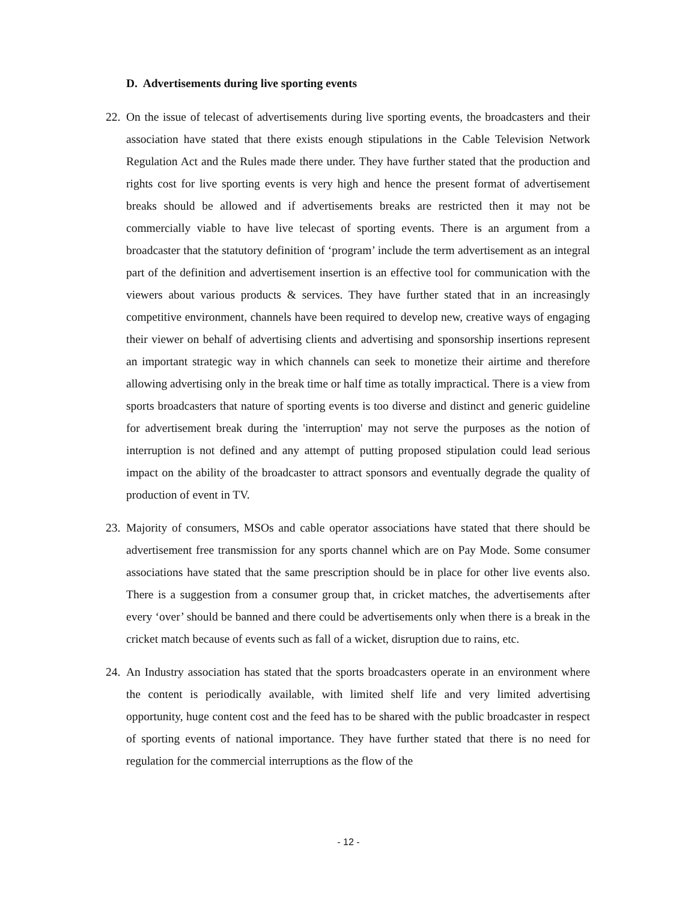D. Advertisements during live sporting events
22.
On the issue of telecast of advertisements during live sporting events, the broadcasters and their association have stated that there exists enough stipulations in the Cable Television Network Regulation Act and the Rules made there under. They have further stated that the production and rights cost for live sporting events is very high and hence the present format of advertisement breaks should be allowed and if advertisements breaks are restricted then it may not be commercially viable to have live telecast of sporting events. There is an argument from a broadcaster that the statutory definition of ‘program’ include the term advertisement as an integral part of the definition and advertisement insertion is an effective tool for communication with the viewers about various products & services. They have further stated that in an increasingly competitive environment, channels have been required to develop new, creative ways of engaging their viewer on behalf of advertising clients and advertising and sponsorship insertions represent an important strategic way in which channels can seek to monetize their airtime and therefore allowing advertising only in the break time or half time as totally impractical. There is a view from sports broadcasters that nature of sporting events is too diverse and distinct and generic guideline for advertisement break during the 'interruption' may not serve the purposes as the notion of interruption is not defined and any attempt of putting proposed stipulation could lead serious impact on the ability of the broadcaster to attract sponsors and eventually degrade the quality of production of event in TV.
23.
Majority of consumers, MSOs and cable operator associations have stated that there should be advertisement free transmission for any sports channel which are on Pay Mode. Some consumer associations have stated that the same prescription should be in place for other live events also. There is a suggestion from a consumer group that, in cricket matches, the advertisements after every ‘over’ should be banned and there could be advertisements only when there is a break in the cricket match because of events such as fall of a wicket, disruption due to rains, etc.
24.
An Industry association has stated that the sports broadcasters operate in an environment where the content is periodically available, with limited shelf life and very limited advertising opportunity, huge content cost and the feed has to be shared with the public broadcaster in respect of sporting events of national importance. They have further stated that there is no need for regulation for the commercial interruptions as the flow of the
- 12 -